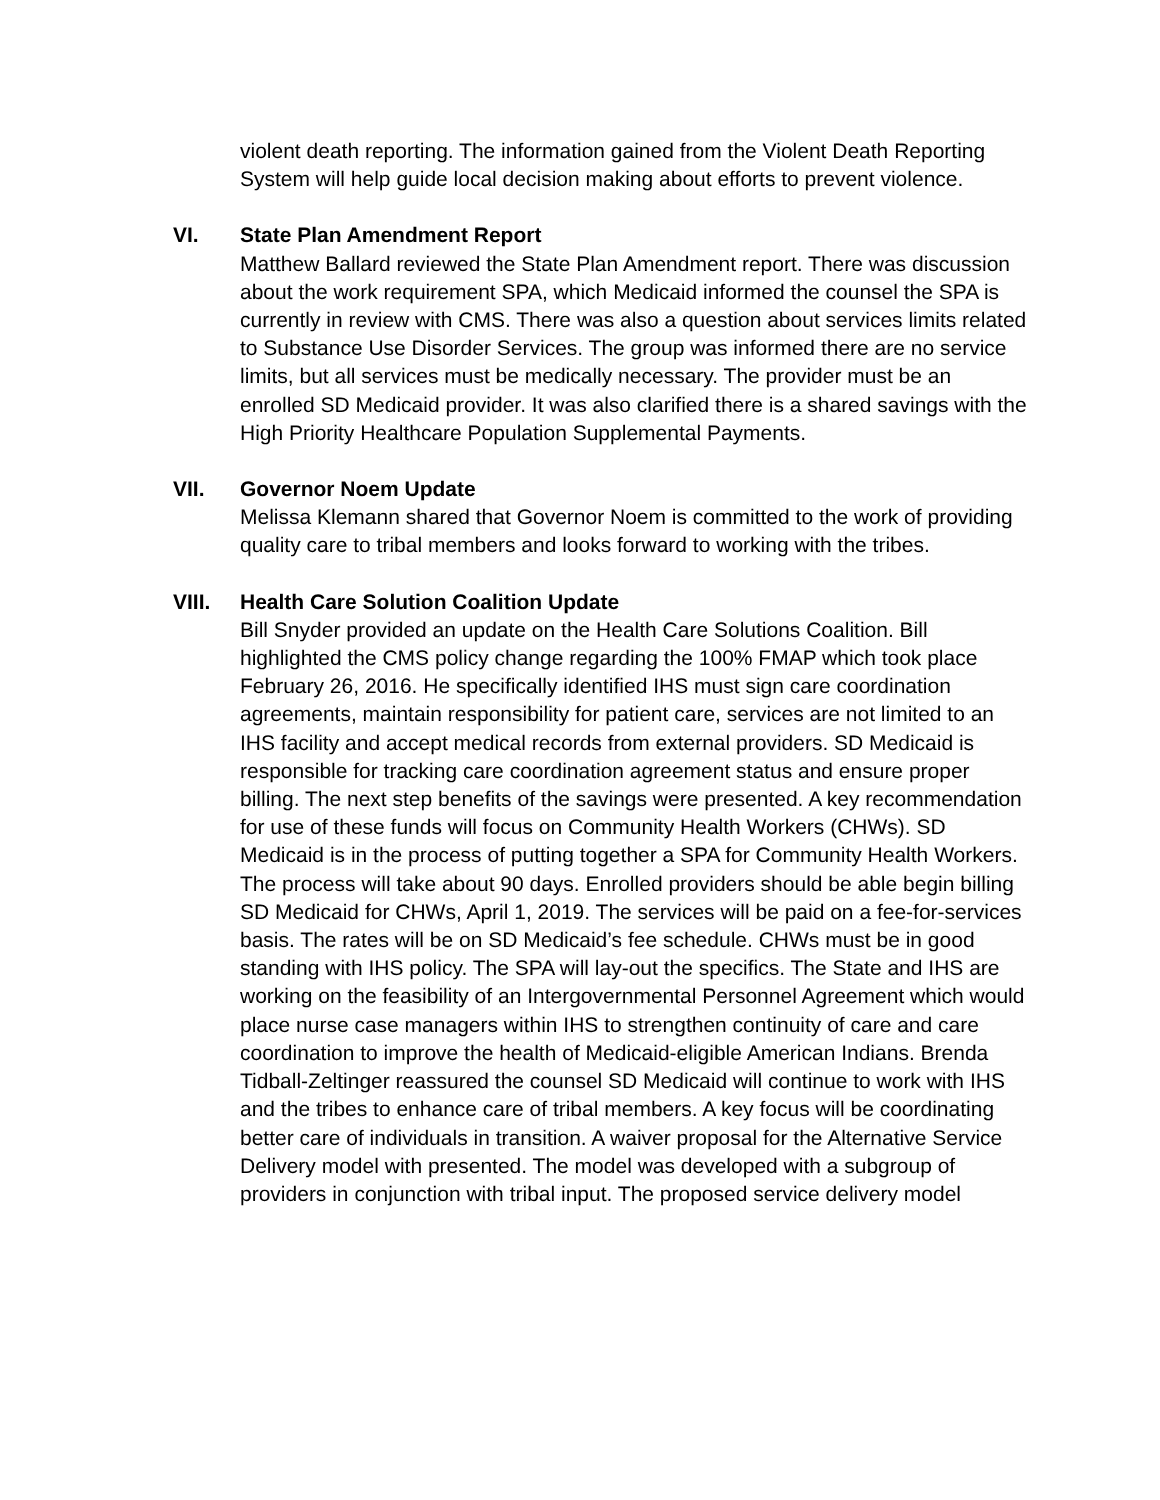violent death reporting. The information gained from the Violent Death Reporting System will help guide local decision making about efforts to prevent violence.
VI. State Plan Amendment Report
Matthew Ballard reviewed the State Plan Amendment report. There was discussion about the work requirement SPA, which Medicaid informed the counsel the SPA is currently in review with CMS. There was also a question about services limits related to Substance Use Disorder Services. The group was informed there are no service limits, but all services must be medically necessary. The provider must be an enrolled SD Medicaid provider. It was also clarified there is a shared savings with the High Priority Healthcare Population Supplemental Payments.
VII. Governor Noem Update
Melissa Klemann shared that Governor Noem is committed to the work of providing quality care to tribal members and looks forward to working with the tribes.
VIII. Health Care Solution Coalition Update
Bill Snyder provided an update on the Health Care Solutions Coalition. Bill highlighted the CMS policy change regarding the 100% FMAP which took place February 26, 2016. He specifically identified IHS must sign care coordination agreements, maintain responsibility for patient care, services are not limited to an IHS facility and accept medical records from external providers. SD Medicaid is responsible for tracking care coordination agreement status and ensure proper billing. The next step benefits of the savings were presented. A key recommendation for use of these funds will focus on Community Health Workers (CHWs). SD Medicaid is in the process of putting together a SPA for Community Health Workers. The process will take about 90 days. Enrolled providers should be able begin billing SD Medicaid for CHWs, April 1, 2019. The services will be paid on a fee-for-services basis. The rates will be on SD Medicaid’s fee schedule. CHWs must be in good standing with IHS policy. The SPA will lay-out the specifics. The State and IHS are working on the feasibility of an Intergovernmental Personnel Agreement which would place nurse case managers within IHS to strengthen continuity of care and care coordination to improve the health of Medicaid-eligible American Indians. Brenda Tidball-Zeltinger reassured the counsel SD Medicaid will continue to work with IHS and the tribes to enhance care of tribal members. A key focus will be coordinating better care of individuals in transition. A waiver proposal for the Alternative Service Delivery model with presented. The model was developed with a subgroup of providers in conjunction with tribal input. The proposed service delivery model